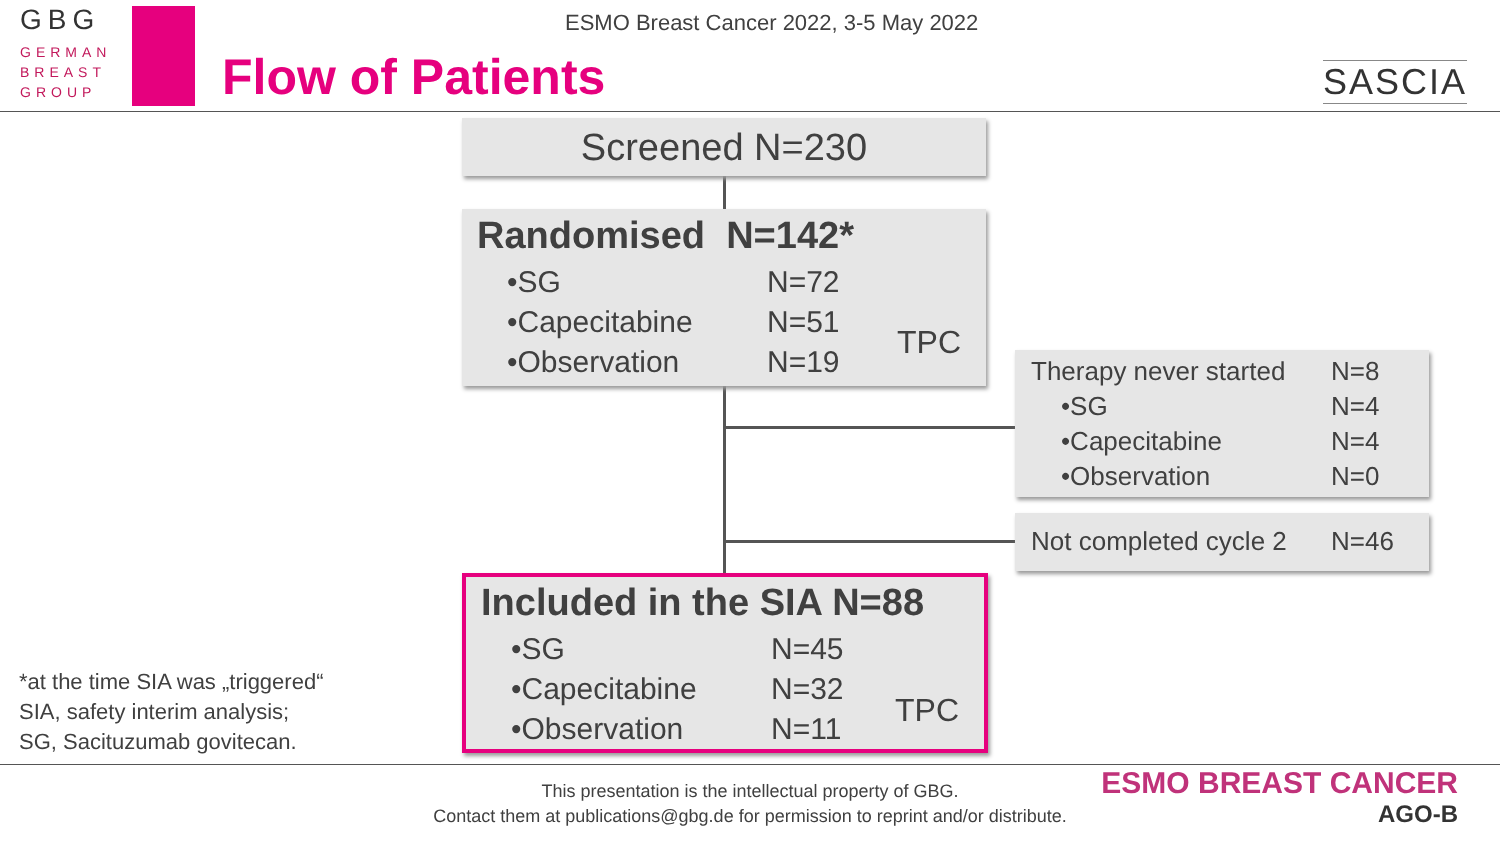GBG
GERMAN
BREAST
GROUP
ESMO Breast Cancer 2022, 3-5 May 2022
Flow of Patients SASCIA
Screened N=230
Randomised N=142*
•SG N=72
•Capecitabine N=51
•Observation N=19
TPC
Therapy never started N=8
•SG N=4
•Capecitabine N=4
•Observation N=0
Not completed cycle 2 N=46
Included in the SIA N=88
•SG N=45
•Capecitabine N=32
•Observation N=11
TPC
*at the time SIA was „triggered“
SIA, safety interim analysis;
SG, Sacituzumab govitecan.
This presentation is the intellectual property of GBG.
Contact them at publications@gbg.de for permission to reprint and/or distribute.
ESMO BREAST CANCER
AGO-B